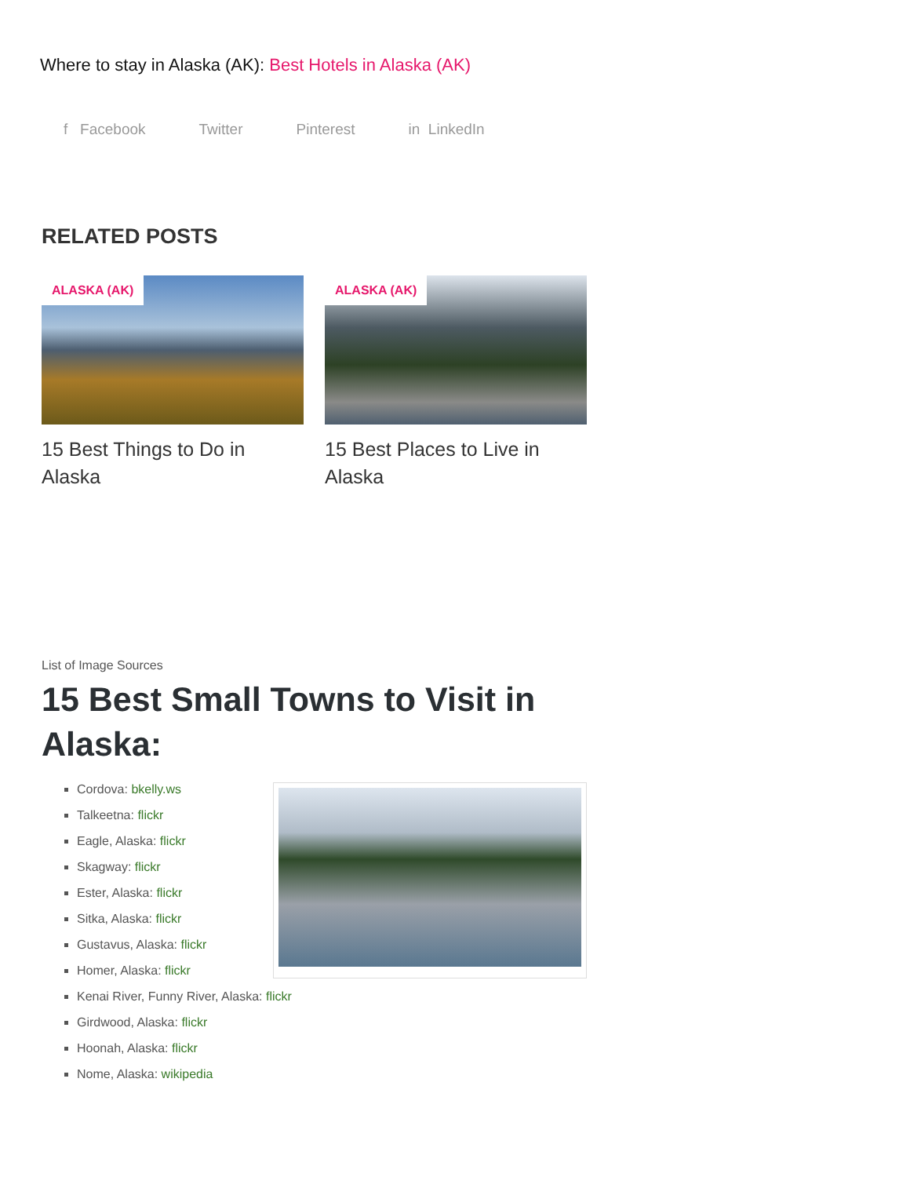Where to stay in Alaska (AK): Best Hotels in Alaska (AK)
f Facebook Twitter Pinterest in LinkedIn
RELATED POSTS
ALASKA (AK)
15 Best Things to Do in Alaska
ALASKA (AK)
15 Best Places to Live in Alaska
List of Image Sources
15 Best Small Towns to Visit in Alaska:
Cordova: bkelly.ws
Talkeetna: flickr
Eagle, Alaska: flickr
Skagway: flickr
Ester, Alaska: flickr
Sitka, Alaska: flickr
Gustavus, Alaska: flickr
Homer, Alaska: flickr
Kenai River, Funny River, Alaska: flickr
Girdwood, Alaska: flickr
Hoonah, Alaska: flickr
Nome, Alaska: wikipedia